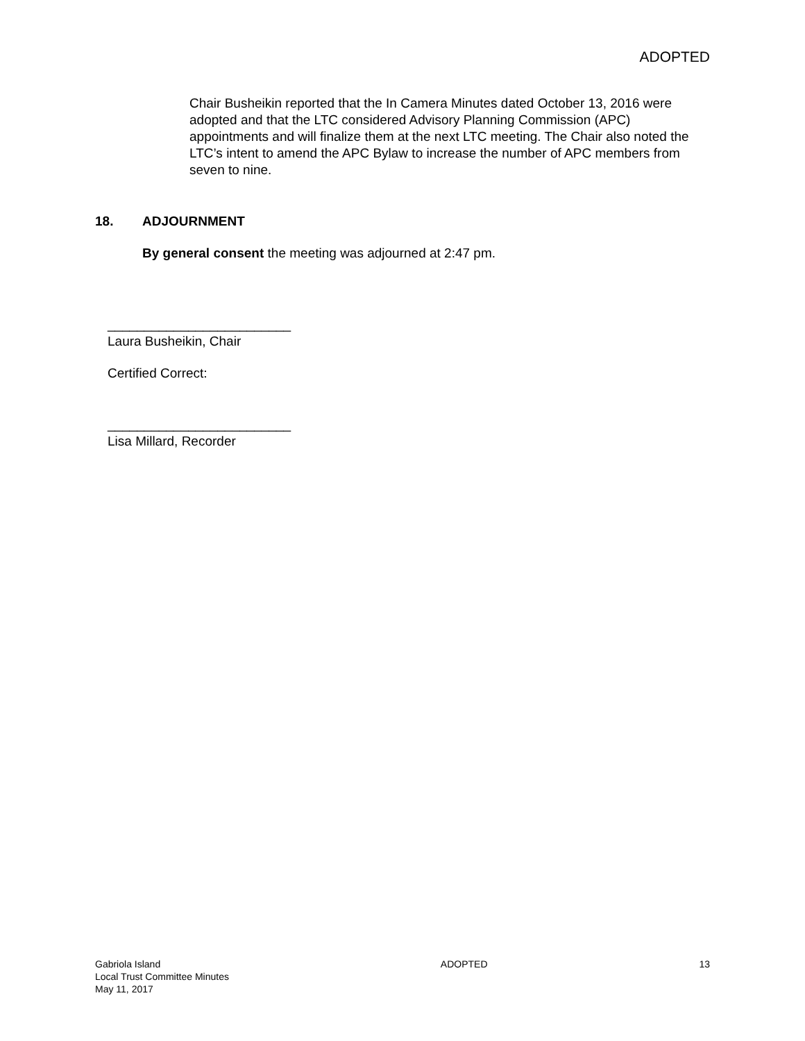ADOPTED
Chair Busheikin reported that the In Camera Minutes dated October 13, 2016 were adopted and that the LTC considered Advisory Planning Commission (APC) appointments and will finalize them at the next LTC meeting. The Chair also noted the LTC’s intent to amend the APC Bylaw to increase the number of APC members from seven to nine.
18. ADJOURNMENT
By general consent the meeting was adjourned at 2:47 pm.
_________________________
Laura Busheikin, Chair
Certified Correct:
_________________________
Lisa Millard, Recorder
Gabriola Island
Local Trust Committee Minutes
May 11, 2017
ADOPTED 13